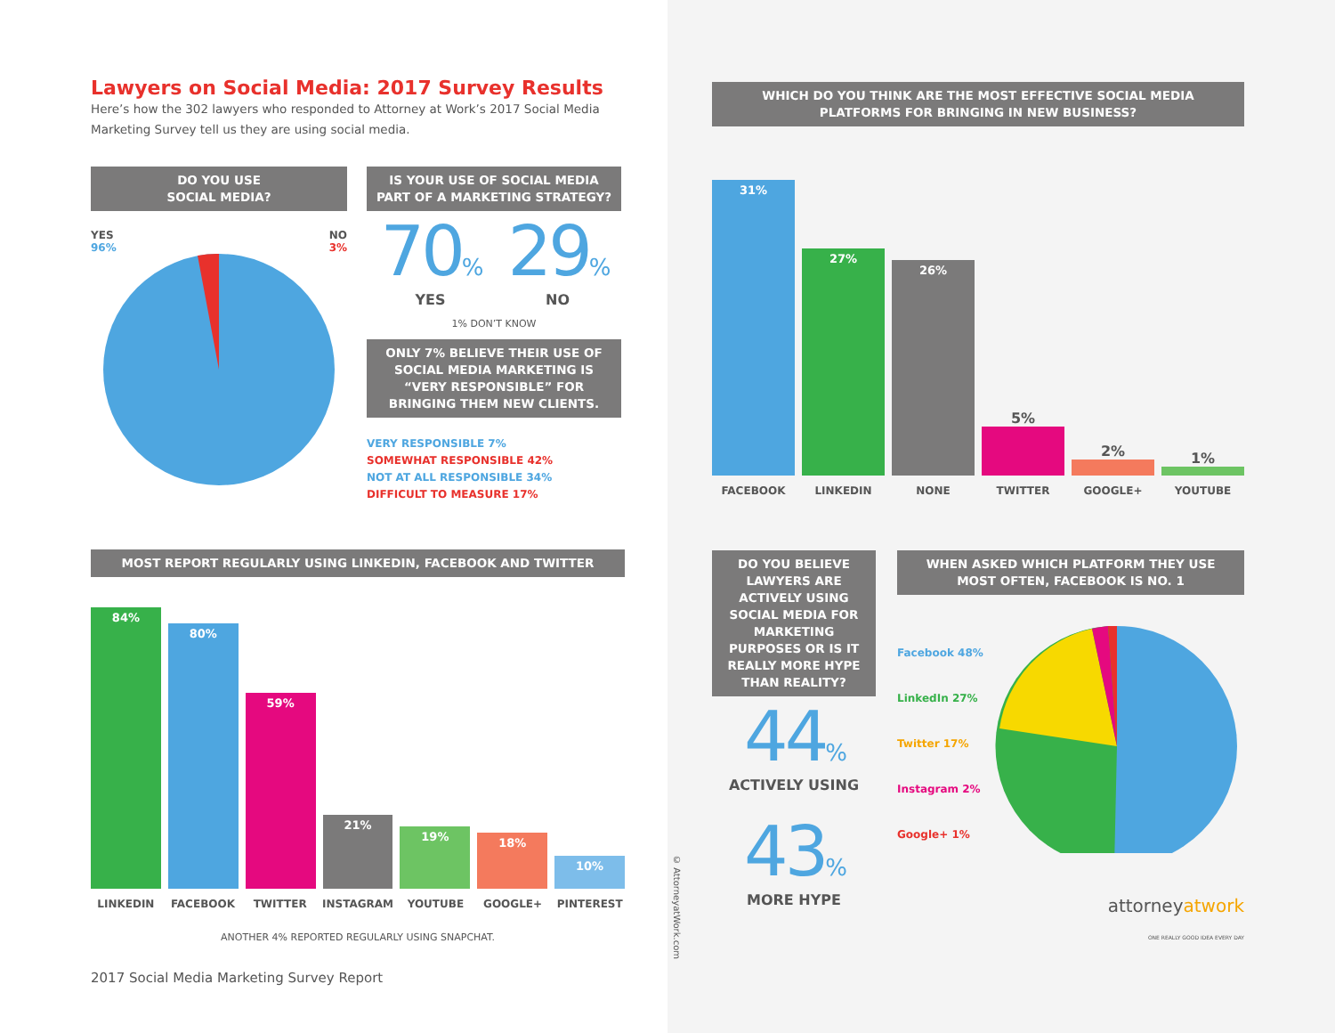Lawyers on Social Media: 2017 Survey Results
Here’s how the 302 lawyers who responded to Attorney at Work’s 2017 Social Media Marketing Survey tell us they are using social media.
DO YOU USE
SOCIAL MEDIA?
YES
96% NO
3%
IS YOUR USE OF SOCIAL MEDIA
PART OF A MARKETING STRATEGY?
70%
YES
29%
NO
1% DON’T KNOW
ONLY 7% BELIEVE THEIR USE OF SOCIAL MEDIA MARKETING IS “VERY RESPONSIBLE” FOR BRINGING THEM NEW CLIENTS.
VERY RESPONSIBLE 7%
SOMEWHAT RESPONSIBLE 42%
NOT AT ALL RESPONSIBLE 34%
DIFFICULT TO MEASURE 17%
MOST REPORT REGULARLY USING LINKEDIN, FACEBOOK AND TWITTER
84%
80%
59%
21%
19%
18%
10%
LINKEDIN FACEBOOK TWITTER INSTAGRAM YOUTUBE GOOGLE+ PINTEREST
ANOTHER 4% REPORTED REGULARLY USING SNAPCHAT.
2017 Social Media Marketing Survey Report
WHICH DO YOU THINK ARE THE MOST EFFECTIVE SOCIAL MEDIA
PLATFORMS FOR BRINGING IN NEW BUSINESS?
31%
27%
26%
5%
2%
1%
FACEBOOK LINKEDIN NONE TWITTER GOOGLE+ YOUTUBE
DO YOU BELIEVE LAWYERS ARE ACTIVELY USING SOCIAL MEDIA FOR MARKETING PURPOSES OR IS IT REALLY MORE HYPE THAN REALITY?
44%
ACTIVELY USING
43%
MORE HYPE
WHEN ASKED WHICH PLATFORM THEY USE
MOST OFTEN, FACEBOOK IS NO. 1
Facebook 48%
LinkedIn 27%
Twitter 17%
Instagram 2%
Google+ 1%
attorneyatwork
ONE REALLY GOOD IDEA EVERY DAY
© AttorneyatWork.com